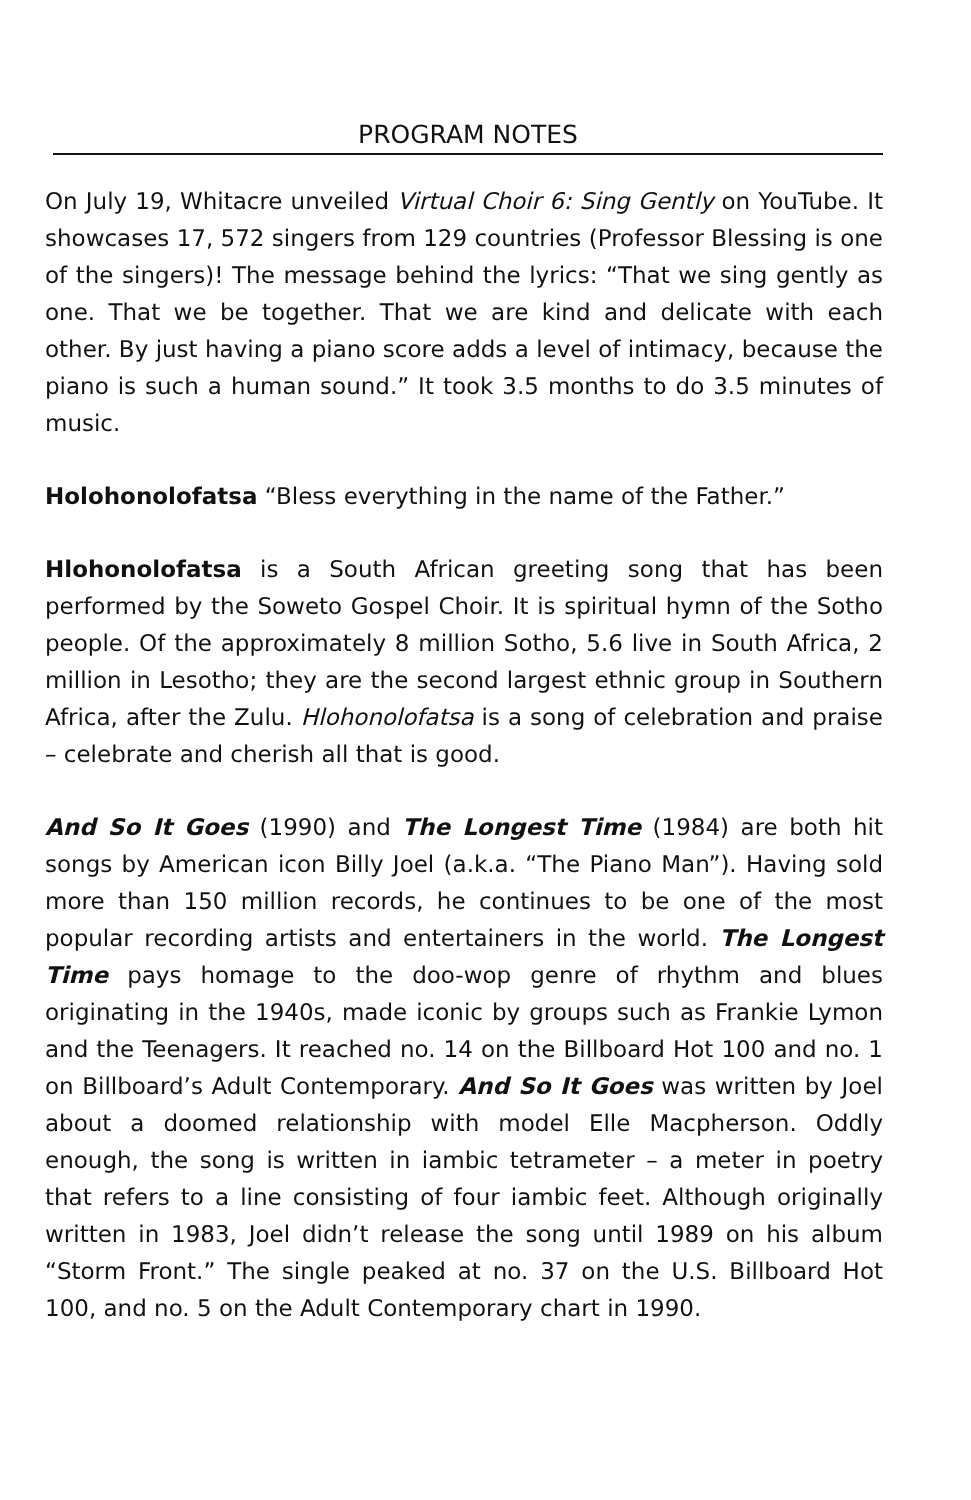PROGRAM NOTES
On July 19, Whitacre unveiled Virtual Choir 6: Sing Gently on YouTube. It showcases 17, 572 singers from 129 countries (Professor Blessing is one of the singers)! The message behind the lyrics: “That we sing gently as one. That we be together. That we are kind and delicate with each other. By just having a piano score adds a level of intimacy, because the piano is such a human sound.” It took 3.5 months to do 3.5 minutes of music.
Holohonolofatsa “Bless everything in the name of the Father.”
Hlohonolofatsa is a South African greeting song that has been performed by the Soweto Gospel Choir. It is spiritual hymn of the Sotho people. Of the approximately 8 million Sotho, 5.6 live in South Africa, 2 million in Lesotho; they are the second largest ethnic group in Southern Africa, after the Zulu. Hlohonolofatsa is a song of celebration and praise – celebrate and cherish all that is good.
And So It Goes (1990) and The Longest Time (1984) are both hit songs by American icon Billy Joel (a.k.a. “The Piano Man”). Having sold more than 150 million records, he continues to be one of the most popular recording artists and entertainers in the world. The Longest Time pays homage to the doo-wop genre of rhythm and blues originating in the 1940s, made iconic by groups such as Frankie Lymon and the Teenagers. It reached no. 14 on the Billboard Hot 100 and no. 1 on Billboard’s Adult Contemporary. And So It Goes was written by Joel about a doomed relationship with model Elle Macpherson. Oddly enough, the song is written in iambic tetrameter – a meter in poetry that refers to a line consisting of four iambic feet. Although originally written in 1983, Joel didn’t release the song until 1989 on his album “Storm Front.” The single peaked at no. 37 on the U.S. Billboard Hot 100, and no. 5 on the Adult Contemporary chart in 1990.